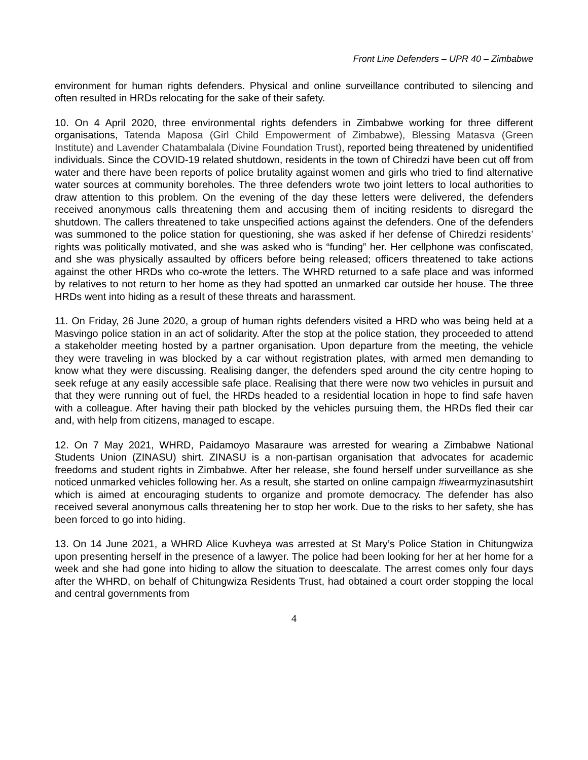Front Line Defenders – UPR 40 – Zimbabwe
environment for human rights defenders. Physical and online surveillance contributed to silencing and often resulted in HRDs relocating for the sake of their safety.
10. On 4 April 2020, three environmental rights defenders in Zimbabwe working for three different organisations, Tatenda Maposa (Girl Child Empowerment of Zimbabwe), Blessing Matasva (Green Institute) and Lavender Chatambalala (Divine Foundation Trust), reported being threatened by unidentified individuals. Since the COVID-19 related shutdown, residents in the town of Chiredzi have been cut off from water and there have been reports of police brutality against women and girls who tried to find alternative water sources at community boreholes. The three defenders wrote two joint letters to local authorities to draw attention to this problem. On the evening of the day these letters were delivered, the defenders received anonymous calls threatening them and accusing them of inciting residents to disregard the shutdown. The callers threatened to take unspecified actions against the defenders. One of the defenders was summoned to the police station for questioning, she was asked if her defense of Chiredzi residents’ rights was politically motivated, and she was asked who is “funding” her. Her cellphone was confiscated, and she was physically assaulted by officers before being released; officers threatened to take actions against the other HRDs who co-wrote the letters. The WHRD returned to a safe place and was informed by relatives to not return to her home as they had spotted an unmarked car outside her house. The three HRDs went into hiding as a result of these threats and harassment.
11. On Friday, 26 June 2020, a group of human rights defenders visited a HRD who was being held at a Masvingo police station in an act of solidarity. After the stop at the police station, they proceeded to attend a stakeholder meeting hosted by a partner organisation. Upon departure from the meeting, the vehicle they were traveling in was blocked by a car without registration plates, with armed men demanding to know what they were discussing. Realising danger, the defenders sped around the city centre hoping to seek refuge at any easily accessible safe place. Realising that there were now two vehicles in pursuit and that they were running out of fuel, the HRDs headed to a residential location in hope to find safe haven with a colleague. After having their path blocked by the vehicles pursuing them, the HRDs fled their car and, with help from citizens, managed to escape.
12. On 7 May 2021, WHRD, Paidamoyo Masaraure was arrested for wearing a Zimbabwe National Students Union (ZINASU) shirt. ZINASU is a non-partisan organisation that advocates for academic freedoms and student rights in Zimbabwe. After her release, she found herself under surveillance as she noticed unmarked vehicles following her. As a result, she started on online campaign #iwearmyzinasutshirt which is aimed at encouraging students to organize and promote democracy. The defender has also received several anonymous calls threatening her to stop her work. Due to the risks to her safety, she has been forced to go into hiding.
13. On 14 June 2021, a WHRD Alice Kuvheya was arrested at St Mary’s Police Station in Chitungwiza upon presenting herself in the presence of a lawyer. The police had been looking for her at her home for a week and she had gone into hiding to allow the situation to deescalate. The arrest comes only four days after the WHRD, on behalf of Chitungwiza Residents Trust, had obtained a court order stopping the local and central governments from
4